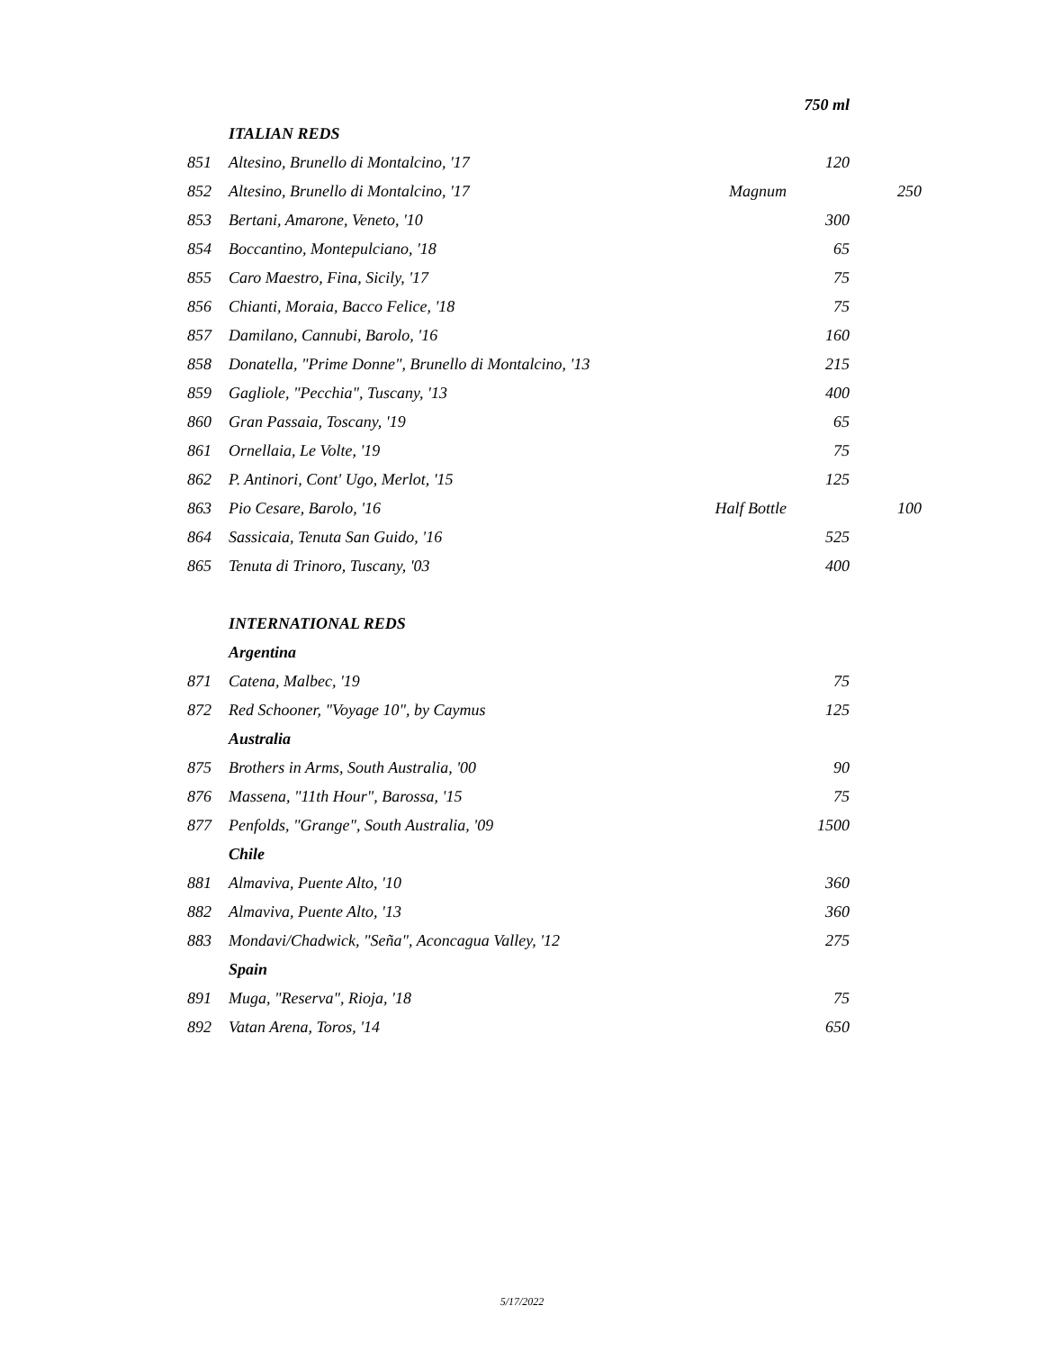| | | | 750 ml | |
| | ITALIAN REDS | | | |
| 851 | Altesino, Brunello di Montalcino, '17 | | 120 | |
| 852 | Altesino, Brunello di Montalcino, '17 | Magnum | | 250 |
| 853 | Bertani, Amarone, Veneto, '10 | | 300 | |
| 854 | Boccantino, Montepulciano, '18 | | 65 | |
| 855 | Caro Maestro, Fina, Sicily, '17 | | 75 | |
| 856 | Chianti, Moraia, Bacco Felice, '18 | | 75 | |
| 857 | Damilano, Cannubi, Barolo, '16 | | 160 | |
| 858 | Donatella, "Prime Donne", Brunello di Montalcino, '13 | | 215 | |
| 859 | Gagliole, "Pecchia", Tuscany, '13 | | 400 | |
| 860 | Gran Passaia, Toscany, '19 | | 65 | |
| 861 | Ornellaia, Le Volte, '19 | | 75 | |
| 862 | P. Antinori, Cont' Ugo, Merlot, '15 | | 125 | |
| 863 | Pio Cesare, Barolo, '16 | Half Bottle | | 100 |
| 864 | Sassicaia, Tenuta San Guido, '16 | | 525 | |
| 865 | Tenuta di Trinoro, Tuscany, '03 | | 400 | |
| | INTERNATIONAL REDS | | | |
| | Argentina | | | |
| 871 | Catena, Malbec, '19 | | 75 | |
| 872 | Red Schooner, "Voyage 10", by Caymus | | 125 | |
| | Australia | | | |
| 875 | Brothers in Arms, South Australia, '00 | | 90 | |
| 876 | Massena, "11th Hour", Barossa, '15 | | 75 | |
| 877 | Penfolds, "Grange", South Australia, '09 | | 1500 | |
| | Chile | | | |
| 881 | Almaviva, Puente Alto, '10 | | 360 | |
| 882 | Almaviva, Puente Alto, '13 | | 360 | |
| 883 | Mondavi/Chadwick, "Seña", Aconcagua Valley, '12 | | 275 | |
| | Spain | | | |
| 891 | Muga, "Reserva", Rioja, '18 | | 75 | |
| 892 | Vatan Arena, Toros, '14 | | 650 | |
5/17/2022